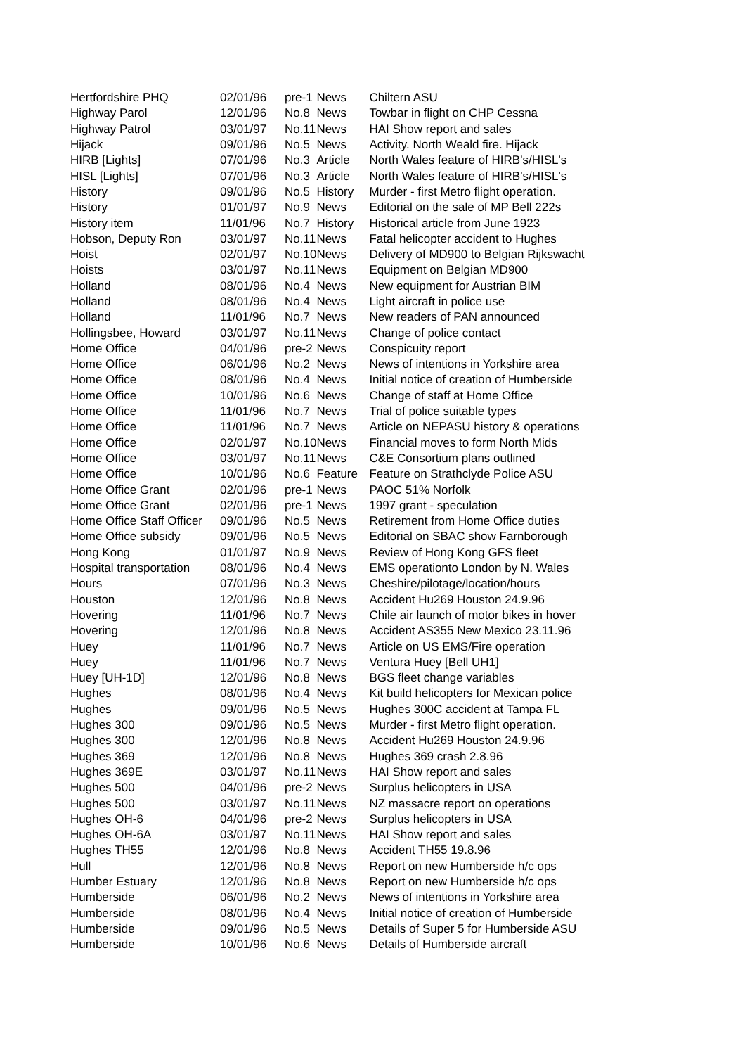| Hertfordshire PHQ | 02/01/96 | pre-1 | News | Chiltern ASU |
| Highway Parol | 12/01/96 | No.8 | News | Towbar in flight on CHP Cessna |
| Highway Patrol | 03/01/97 | No.11 | News | HAI Show report and sales |
| Hijack | 09/01/96 | No.5 | News | Activity. North Weald fire. Hijack |
| HIRB [Lights] | 07/01/96 | No.3 | Article | North Wales feature of HIRB's/HISL's |
| HISL [Lights] | 07/01/96 | No.3 | Article | North Wales feature of HIRB's/HISL's |
| History | 09/01/96 | No.5 | History | Murder - first Metro flight operation. |
| History | 01/01/97 | No.9 | News | Editorial on the sale of MP Bell 222s |
| History item | 11/01/96 | No.7 | History | Historical article from June 1923 |
| Hobson, Deputy Ron | 03/01/97 | No.11 | News | Fatal helicopter accident to Hughes |
| Hoist | 02/01/97 | No.10 | News | Delivery of MD900 to Belgian Rijkswacht |
| Hoists | 03/01/97 | No.11 | News | Equipment on Belgian MD900 |
| Holland | 08/01/96 | No.4 | News | New equipment for Austrian BIM |
| Holland | 08/01/96 | No.4 | News | Light aircraft in police use |
| Holland | 11/01/96 | No.7 | News | New readers of PAN announced |
| Hollingsbee, Howard | 03/01/97 | No.11 | News | Change of police contact |
| Home Office | 04/01/96 | pre-2 | News | Conspicuity report |
| Home Office | 06/01/96 | No.2 | News | News of intentions in Yorkshire area |
| Home Office | 08/01/96 | No.4 | News | Initial notice of creation of Humberside |
| Home Office | 10/01/96 | No.6 | News | Change of staff at Home Office |
| Home Office | 11/01/96 | No.7 | News | Trial of police suitable types |
| Home Office | 11/01/96 | No.7 | News | Article on NEPASU history & operations |
| Home Office | 02/01/97 | No.10 | News | Financial moves to form North Mids |
| Home Office | 03/01/97 | No.11 | News | C&E Consortium plans outlined |
| Home Office | 10/01/96 | No.6 | Feature | Feature on Strathclyde Police ASU |
| Home Office Grant | 02/01/96 | pre-1 | News | PAOC 51% Norfolk |
| Home Office Grant | 02/01/96 | pre-1 | News | 1997 grant - speculation |
| Home Office Staff Officer | 09/01/96 | No.5 | News | Retirement from Home Office duties |
| Home Office subsidy | 09/01/96 | No.5 | News | Editorial on SBAC show Farnborough |
| Hong Kong | 01/01/97 | No.9 | News | Review of Hong Kong GFS fleet |
| Hospital transportation | 08/01/96 | No.4 | News | EMS operationto London by N. Wales |
| Hours | 07/01/96 | No.3 | News | Cheshire/pilotage/location/hours |
| Houston | 12/01/96 | No.8 | News | Accident Hu269 Houston 24.9.96 |
| Hovering | 11/01/96 | No.7 | News | Chile air launch of motor bikes in hover |
| Hovering | 12/01/96 | No.8 | News | Accident AS355 New Mexico 23.11.96 |
| Huey | 11/01/96 | No.7 | News | Article on US EMS/Fire operation |
| Huey | 11/01/96 | No.7 | News | Ventura Huey [Bell UH1] |
| Huey [UH-1D] | 12/01/96 | No.8 | News | BGS fleet change variables |
| Hughes | 08/01/96 | No.4 | News | Kit build helicopters for Mexican police |
| Hughes | 09/01/96 | No.5 | News | Hughes 300C accident at Tampa FL |
| Hughes 300 | 09/01/96 | No.5 | News | Murder - first Metro flight operation. |
| Hughes 300 | 12/01/96 | No.8 | News | Accident Hu269 Houston 24.9.96 |
| Hughes 369 | 12/01/96 | No.8 | News | Hughes 369 crash 2.8.96 |
| Hughes 369E | 03/01/97 | No.11 | News | HAI Show report and sales |
| Hughes 500 | 04/01/96 | pre-2 | News | Surplus helicopters in USA |
| Hughes 500 | 03/01/97 | No.11 | News | NZ massacre report on operations |
| Hughes OH-6 | 04/01/96 | pre-2 | News | Surplus helicopters in USA |
| Hughes OH-6A | 03/01/97 | No.11 | News | HAI Show report and sales |
| Hughes TH55 | 12/01/96 | No.8 | News | Accident TH55 19.8.96 |
| Hull | 12/01/96 | No.8 | News | Report on new Humberside h/c ops |
| Humber Estuary | 12/01/96 | No.8 | News | Report on new Humberside h/c ops |
| Humberside | 06/01/96 | No.2 | News | News of intentions in Yorkshire area |
| Humberside | 08/01/96 | No.4 | News | Initial notice of creation of Humberside |
| Humberside | 09/01/96 | No.5 | News | Details of Super 5 for Humberside ASU |
| Humberside | 10/01/96 | No.6 | News | Details of Humberside aircraft |